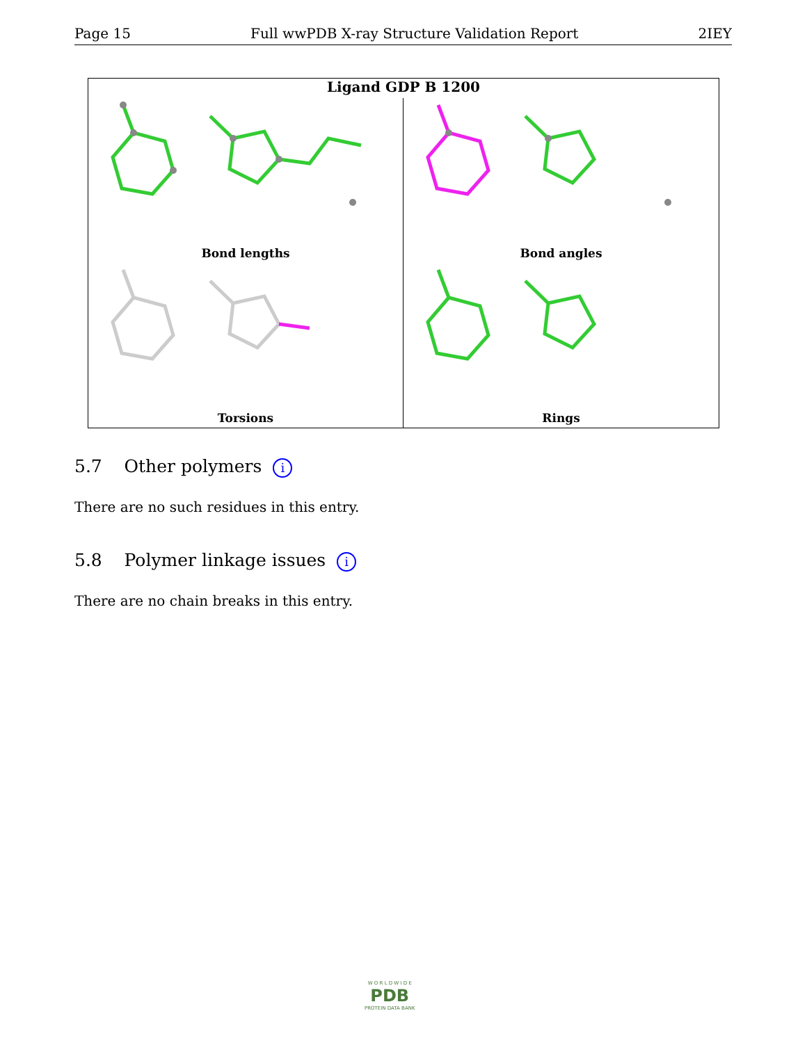Page 15 Full wwPDB X-ray Structure Validation Report 2IEY
Ligand GDP B 1200
Bond lengths
Bond angles
Torsions
Rings
5.7 Other polymers i
There are no such residues in this entry.
5.8 Polymer linkage issues i
There are no chain breaks in this entry.
W O R L D W I D E
PDB
PROTEIN DATA BANK